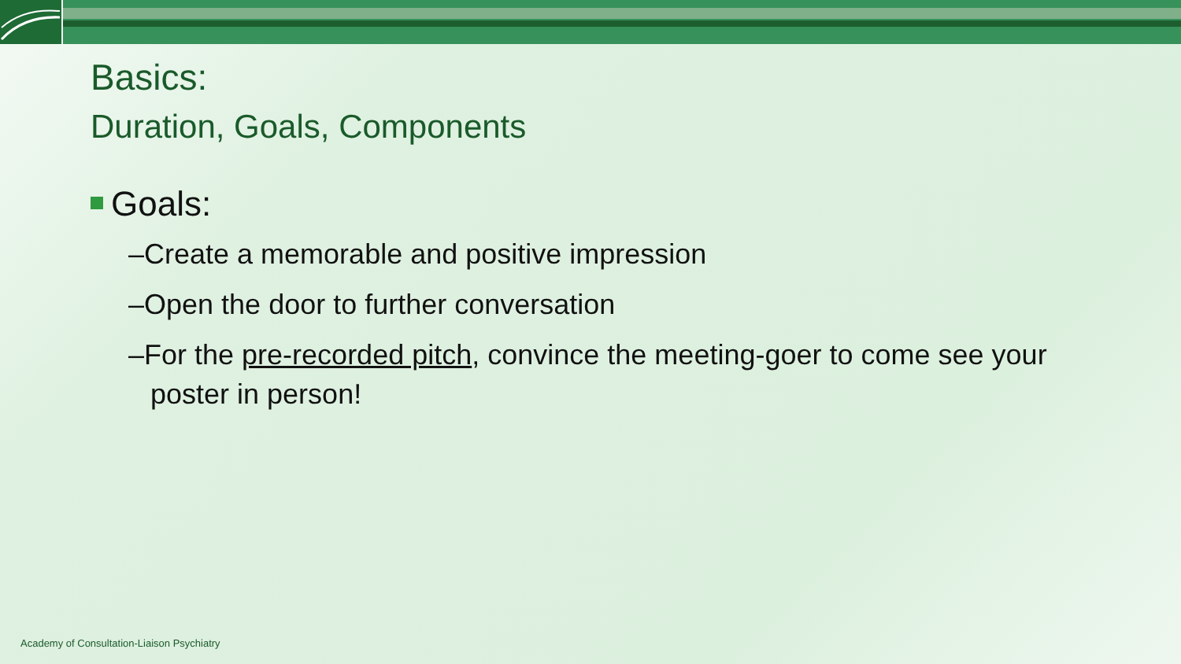Basics:
Duration, Goals, Components
Goals:
–Create a memorable and positive impression
–Open the door to further conversation
–For the pre-recorded pitch, convince the meeting-goer to come see your poster in person!
Academy of Consultation-Liaison Psychiatry